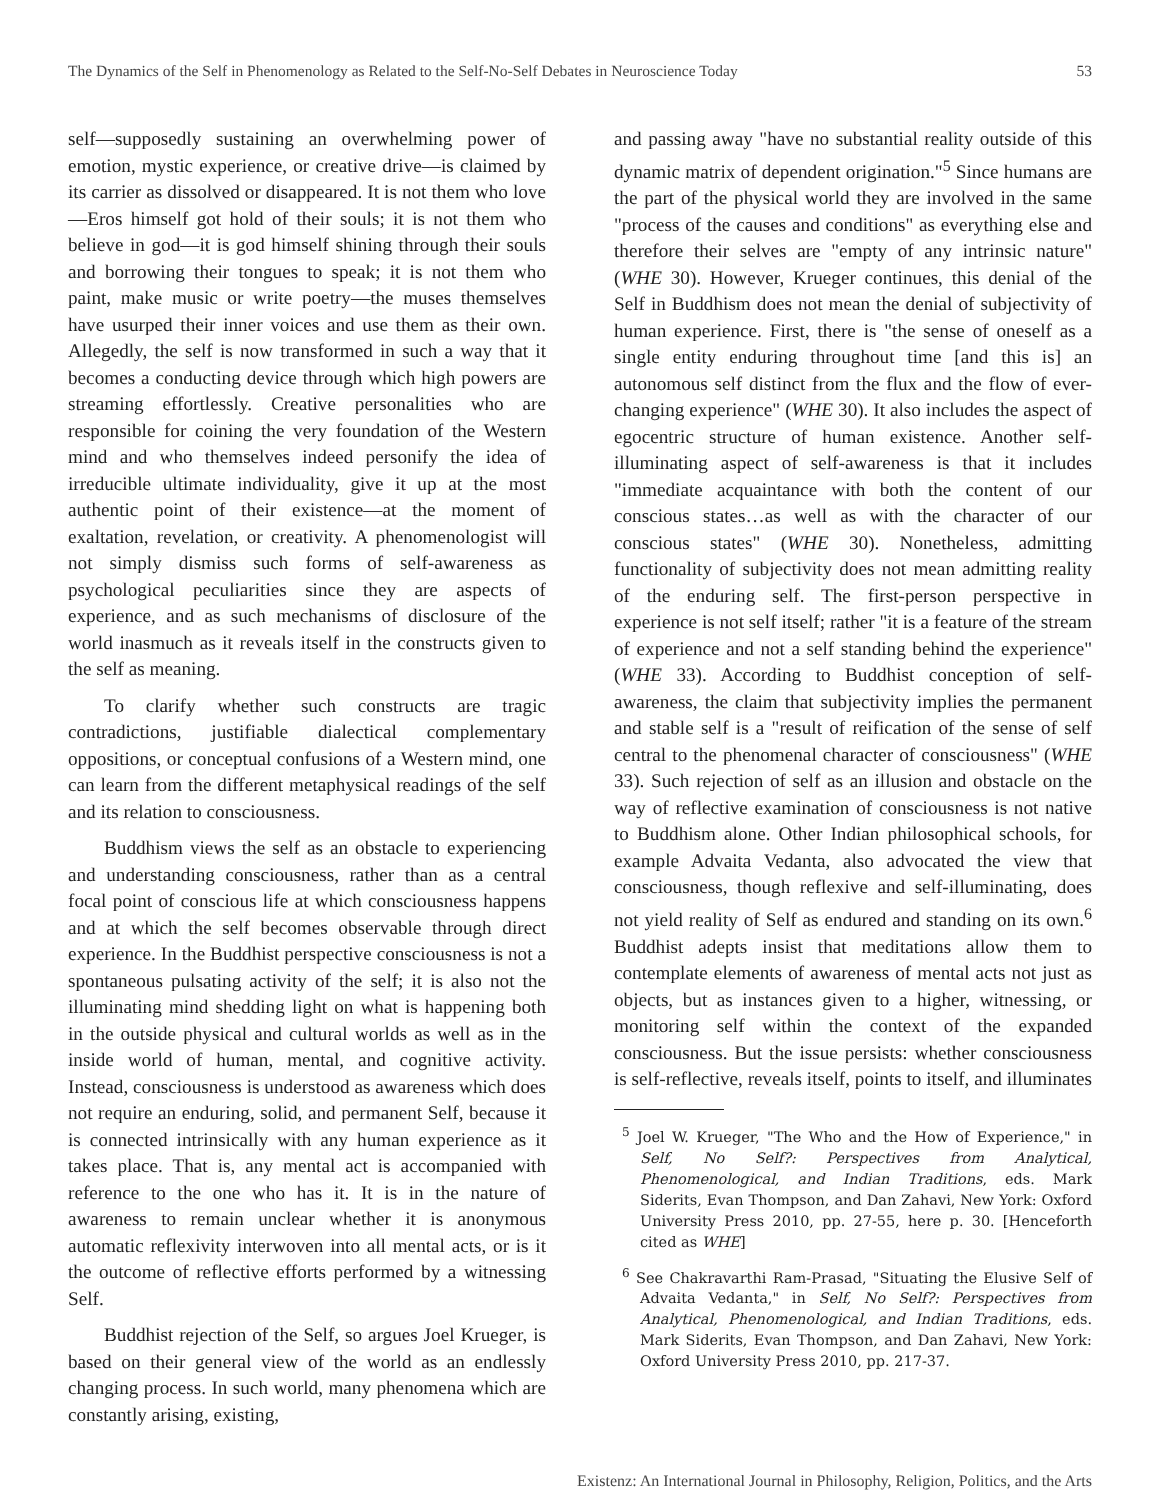The Dynamics of the Self in Phenomenology as Related to the Self-No-Self Debates in Neuroscience Today 53
self—supposedly sustaining an overwhelming power of emotion, mystic experience, or creative drive—is claimed by its carrier as dissolved or disappeared. It is not them who love—Eros himself got hold of their souls; it is not them who believe in god—it is god himself shining through their souls and borrowing their tongues to speak; it is not them who paint, make music or write poetry—the muses themselves have usurped their inner voices and use them as their own. Allegedly, the self is now transformed in such a way that it becomes a conducting device through which high powers are streaming effortlessly. Creative personalities who are responsible for coining the very foundation of the Western mind and who themselves indeed personify the idea of irreducible ultimate individuality, give it up at the most authentic point of their existence—at the moment of exaltation, revelation, or creativity. A phenomenologist will not simply dismiss such forms of self-awareness as psychological peculiarities since they are aspects of experience, and as such mechanisms of disclosure of the world inasmuch as it reveals itself in the constructs given to the self as meaning.
To clarify whether such constructs are tragic contradictions, justifiable dialectical complementary oppositions, or conceptual confusions of a Western mind, one can learn from the different metaphysical readings of the self and its relation to consciousness.
Buddhism views the self as an obstacle to experiencing and understanding consciousness, rather than as a central focal point of conscious life at which consciousness happens and at which the self becomes observable through direct experience. In the Buddhist perspective consciousness is not a spontaneous pulsating activity of the self; it is also not the illuminating mind shedding light on what is happening both in the outside physical and cultural worlds as well as in the inside world of human, mental, and cognitive activity. Instead, consciousness is understood as awareness which does not require an enduring, solid, and permanent Self, because it is connected intrinsically with any human experience as it takes place. That is, any mental act is accompanied with reference to the one who has it. It is in the nature of awareness to remain unclear whether it is anonymous automatic reflexivity interwoven into all mental acts, or is it the outcome of reflective efforts performed by a witnessing Self.
Buddhist rejection of the Self, so argues Joel Krueger, is based on their general view of the world as an endlessly changing process. In such world, many phenomena which are constantly arising, existing,
and passing away "have no substantial reality outside of this dynamic matrix of dependent origination."<sup>5</sup> Since humans are the part of the physical world they are involved in the same "process of the causes and conditions" as everything else and therefore their selves are "empty of any intrinsic nature" (WHE 30). However, Krueger continues, this denial of the Self in Buddhism does not mean the denial of subjectivity of human experience. First, there is "the sense of oneself as a single entity enduring throughout time [and this is] an autonomous self distinct from the flux and the flow of ever-changing experience" (WHE 30). It also includes the aspect of egocentric structure of human existence. Another self-illuminating aspect of self-awareness is that it includes "immediate acquaintance with both the content of our conscious states…as well as with the character of our conscious states" (WHE 30). Nonetheless, admitting functionality of subjectivity does not mean admitting reality of the enduring self. The first-person perspective in experience is not self itself; rather "it is a feature of the stream of experience and not a self standing behind the experience" (WHE 33). According to Buddhist conception of self-awareness, the claim that subjectivity implies the permanent and stable self is a "result of reification of the sense of self central to the phenomenal character of consciousness" (WHE 33). Such rejection of self as an illusion and obstacle on the way of reflective examination of consciousness is not native to Buddhism alone. Other Indian philosophical schools, for example Advaita Vedanta, also advocated the view that consciousness, though reflexive and self-illuminating, does not yield reality of Self as endured and standing on its own.<sup>6</sup> Buddhist adepts insist that meditations allow them to contemplate elements of awareness of mental acts not just as objects, but as instances given to a higher, witnessing, or monitoring self within the context of the expanded consciousness. But the issue persists: whether consciousness is self-reflective, reveals itself, points to itself, and illuminates
<sup>5</sup> Joel W. Krueger, "The Who and the How of Experience," in Self, No Self?: Perspectives from Analytical, Phenomenological, and Indian Traditions, eds. Mark Siderits, Evan Thompson, and Dan Zahavi, New York: Oxford University Press 2010, pp. 27-55, here p. 30. [Henceforth cited as WHE]
<sup>6</sup> See Chakravarthi Ram-Prasad, "Situating the Elusive Self of Advaita Vedanta," in Self, No Self?: Perspectives from Analytical, Phenomenological, and Indian Traditions, eds. Mark Siderits, Evan Thompson, and Dan Zahavi, New York: Oxford University Press 2010, pp. 217-37.
Existenz: An International Journal in Philosophy, Religion, Politics, and the Arts